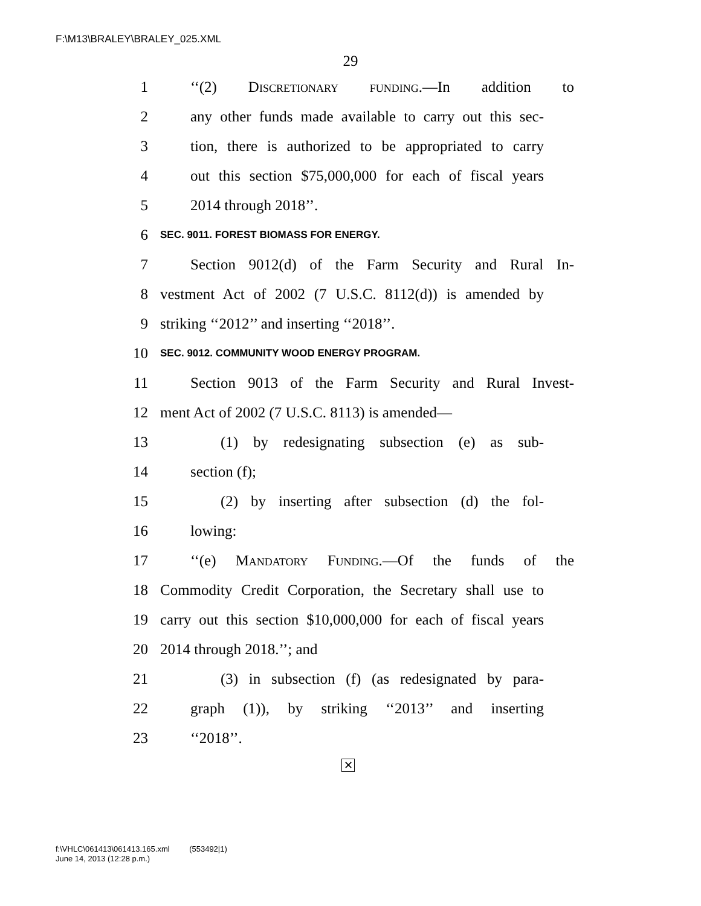F:\M13\BRALEY\BRALEY_025.XML
29
1 ‘‘(2) Discretionary funding.—In addition to
2 any other funds made available to carry out this sec-
3 tion, there is authorized to be appropriated to carry
4 out this section $75,000,000 for each of fiscal years
5 2014 through 2018’’.
6 SEC. 9011. FOREST BIOMASS FOR ENERGY.
7 Section 9012(d) of the Farm Security and Rural In-
8 vestment Act of 2002 (7 U.S.C. 8112(d)) is amended by
9 striking ‘‘2012’’ and inserting ‘‘2018’’.
10 SEC. 9012. COMMUNITY WOOD ENERGY PROGRAM.
11 Section 9013 of the Farm Security and Rural Invest-
12 ment Act of 2002 (7 U.S.C. 8113) is amended—
13 (1) by redesignating subsection (e) as sub-
14 section (f);
15 (2) by inserting after subsection (d) the fol-
16 lowing:
17 ‘‘(e) Mandatory Funding.—Of the funds of the
18 Commodity Credit Corporation, the Secretary shall use to
19 carry out this section $10,000,000 for each of fiscal years
20 2014 through 2018.’’; and
21 (3) in subsection (f) (as redesignated by para-
22 graph (1)), by striking ‘‘2013’’ and inserting
23 ‘‘2018’’.
✕
f:\VHLC\061413\061413.165.xml (553492|1)
June 14, 2013 (12:28 p.m.)